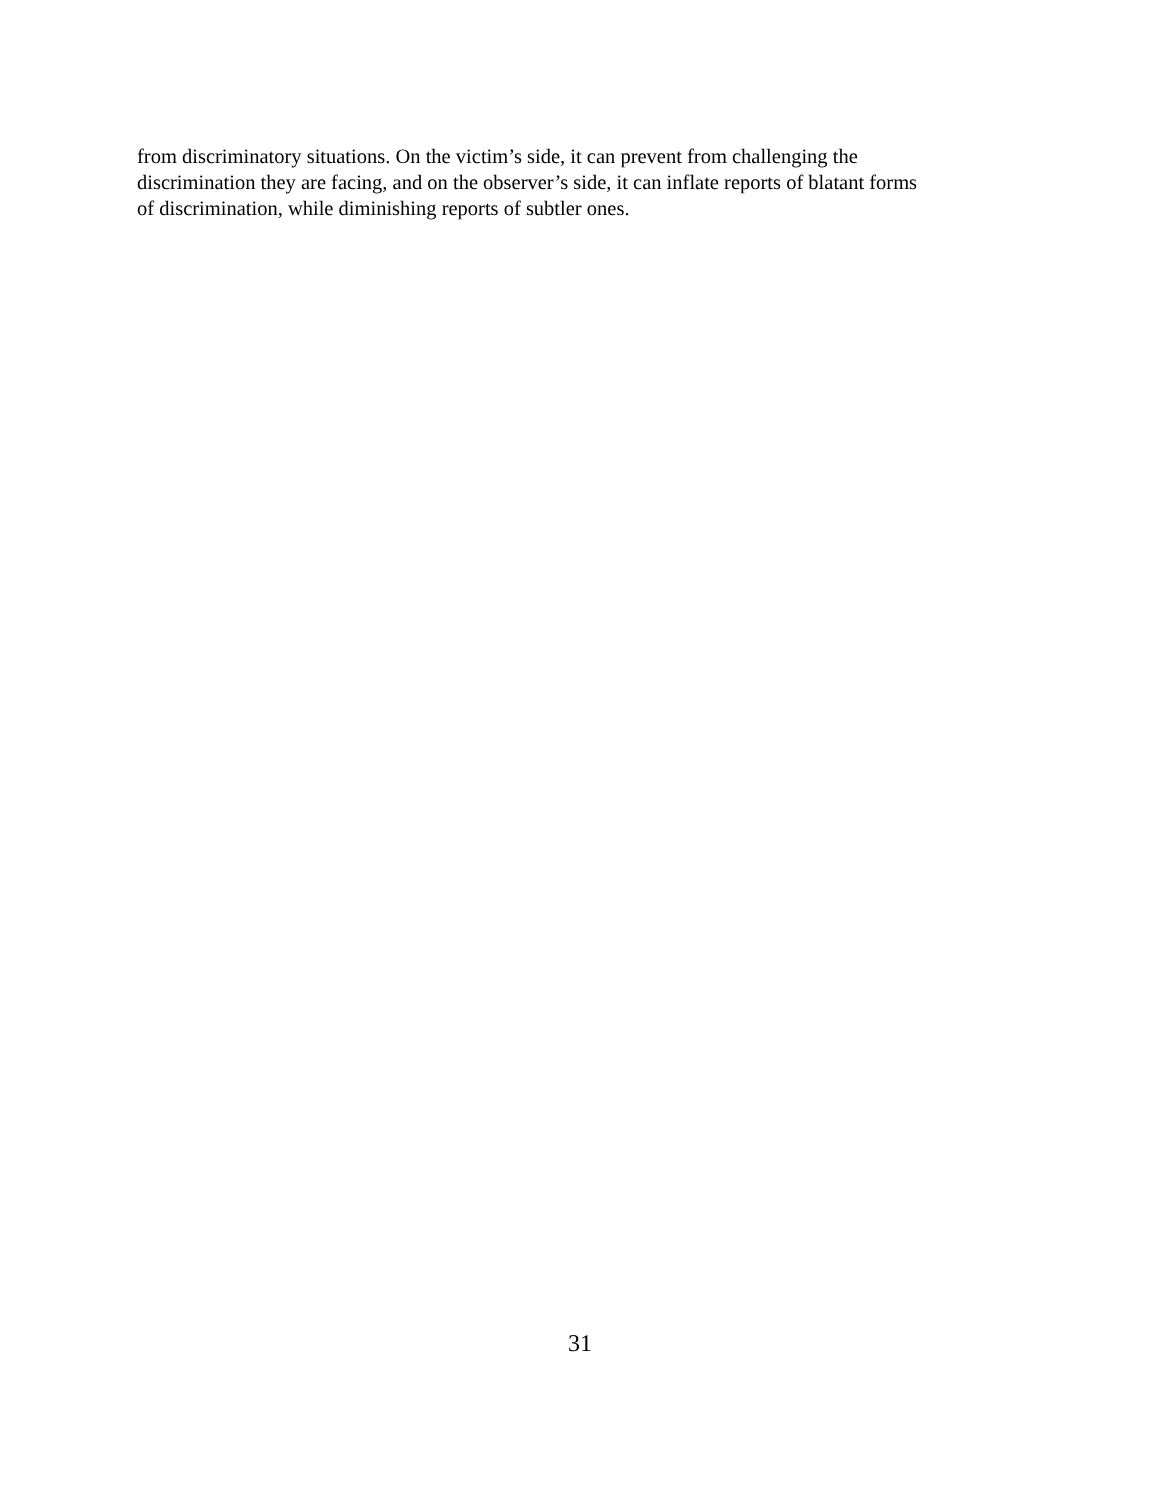from discriminatory situations. On the victim’s side, it can prevent from challenging the
discrimination they are facing, and on the observer’s side, it can inflate reports of blatant forms
of discrimination, while diminishing reports of subtler ones.
31